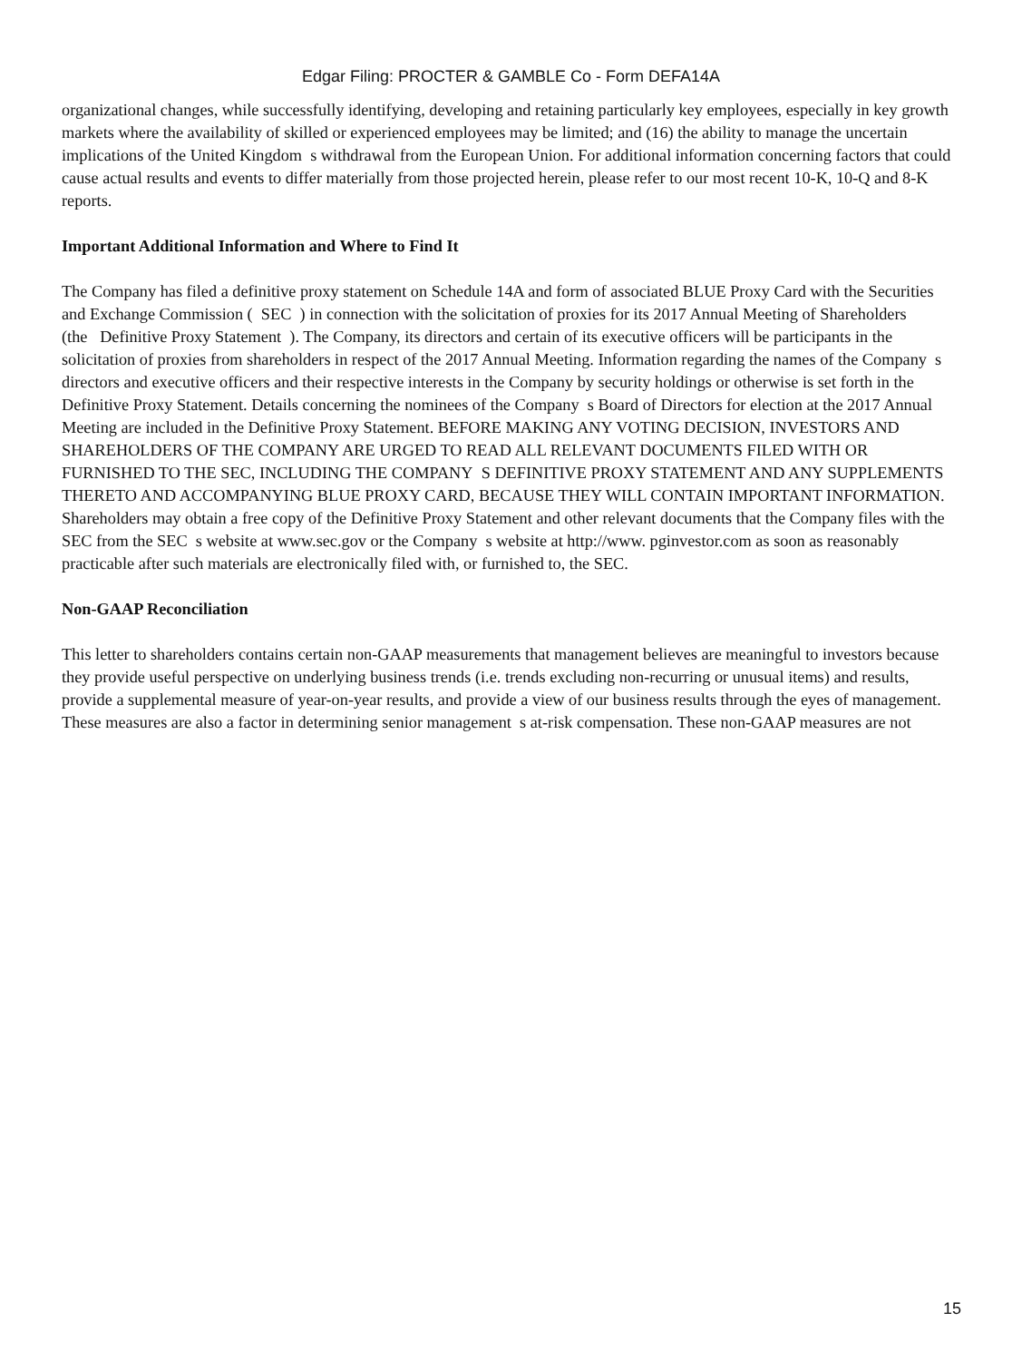Edgar Filing: PROCTER & GAMBLE Co - Form DEFA14A
organizational changes, while successfully identifying, developing and retaining particularly key employees, especially in key growth markets where the availability of skilled or experienced employees may be limited; and (16) the ability to manage the uncertain implications of the United Kingdom s withdrawal from the European Union. For additional information concerning factors that could cause actual results and events to differ materially from those projected herein, please refer to our most recent 10-K, 10-Q and 8-K reports.
Important Additional Information and Where to Find It
The Company has filed a definitive proxy statement on Schedule 14A and form of associated BLUE Proxy Card with the Securities and Exchange Commission ( SEC ) in connection with the solicitation of proxies for its 2017 Annual Meeting of Shareholders (the Definitive Proxy Statement ). The Company, its directors and certain of its executive officers will be participants in the solicitation of proxies from shareholders in respect of the 2017 Annual Meeting. Information regarding the names of the Company s directors and executive officers and their respective interests in the Company by security holdings or otherwise is set forth in the Definitive Proxy Statement. Details concerning the nominees of the Company s Board of Directors for election at the 2017 Annual Meeting are included in the Definitive Proxy Statement. BEFORE MAKING ANY VOTING DECISION, INVESTORS AND SHAREHOLDERS OF THE COMPANY ARE URGED TO READ ALL RELEVANT DOCUMENTS FILED WITH OR FURNISHED TO THE SEC, INCLUDING THE COMPANY S DEFINITIVE PROXY STATEMENT AND ANY SUPPLEMENTS THERETO AND ACCOMPANYING BLUE PROXY CARD, BECAUSE THEY WILL CONTAIN IMPORTANT INFORMATION. Shareholders may obtain a free copy of the Definitive Proxy Statement and other relevant documents that the Company files with the SEC from the SEC s website at www.sec.gov or the Company s website at http://www. pginvestor.com as soon as reasonably practicable after such materials are electronically filed with, or furnished to, the SEC.
Non-GAAP Reconciliation
This letter to shareholders contains certain non-GAAP measurements that management believes are meaningful to investors because they provide useful perspective on underlying business trends (i.e. trends excluding non-recurring or unusual items) and results, provide a supplemental measure of year-on-year results, and provide a view of our business results through the eyes of management. These measures are also a factor in determining senior management s at-risk compensation. These non-GAAP measures are not
15